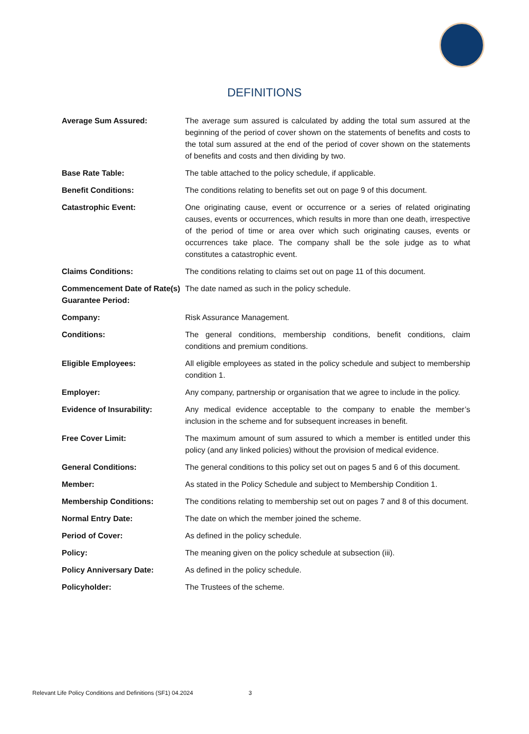DEFINITIONS
Average Sum Assured: The average sum assured is calculated by adding the total sum assured at the beginning of the period of cover shown on the statements of benefits and costs to the total sum assured at the end of the period of cover shown on the statements of benefits and costs and then dividing by two.
Base Rate Table: The table attached to the policy schedule, if applicable.
Benefit Conditions: The conditions relating to benefits set out on page 9 of this document.
Catastrophic Event: One originating cause, event or occurrence or a series of related originating causes, events or occurrences, which results in more than one death, irrespective of the period of time or area over which such originating causes, events or occurrences take place. The company shall be the sole judge as to what constitutes a catastrophic event.
Claims Conditions: The conditions relating to claims set out on page 11 of this document.
Commencement Date of Rate(s) Guarantee Period:
The date named as such in the policy schedule.
Company: Risk Assurance Management.
Conditions: The general conditions, membership conditions, benefit conditions, claim conditions and premium conditions.
Eligible Employees: All eligible employees as stated in the policy schedule and subject to membership condition 1.
Employer: Any company, partnership or organisation that we agree to include in the policy.
Evidence of Insurability: Any medical evidence acceptable to the company to enable the member’s inclusion in the scheme and for subsequent increases in benefit.
Free Cover Limit: The maximum amount of sum assured to which a member is entitled under this policy (and any linked policies) without the provision of medical evidence.
General Conditions: The general conditions to this policy set out on pages 5 and 6 of this document.
Member: As stated in the Policy Schedule and subject to Membership Condition 1.
Membership Conditions: The conditions relating to membership set out on pages 7 and 8 of this document.
Normal Entry Date: The date on which the member joined the scheme.
Period of Cover: As defined in the policy schedule.
Policy: The meaning given on the policy schedule at subsection (iii).
Policy Anniversary Date: As defined in the policy schedule.
Policyholder: The Trustees of the scheme.
Relevant Life Policy Conditions and Definitions (SF1) 04.2024 3